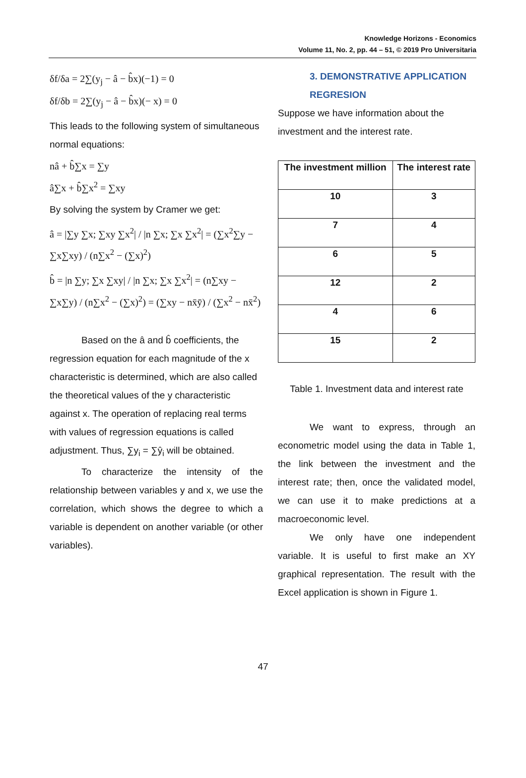Knowledge Horizons - Economics
Volume 11, No. 2, pp. 44 – 51, © 2019 Pro Universitaria
δf/δa = 2∑(y<sub>j</sub> − â − b̂x)(−1) = 0
δf/δb = 2∑(y<sub>j</sub> − â − b̂x)(− x) = 0
This leads to the following system of simultaneous normal equations:
nâ + b̂∑x = ∑y
â∑x + b̂∑x<sup>2</sup> = ∑xy
By solving the system by Cramer we get:
â = |∑y ∑x; ∑xy ∑x<sup>2</sup>| / |n ∑x; ∑x ∑x<sup>2</sup>| = (∑x<sup>2</sup>∑y − ∑x∑xy) / (n∑x<sup>2</sup> − (∑x)<sup>2</sup>)
b̂ = |n ∑y; ∑x ∑xy| / |n ∑x; ∑x ∑x<sup>2</sup>| = (n∑xy − ∑x∑y) / (n∑x<sup>2</sup> − (∑x)<sup>2</sup>) = (∑xy − nx̄ȳ) / (∑x<sup>2</sup> − nx̄<sup>2</sup>)
Based on the â and b̂ coefficients, the regression equation for each magnitude of the x characteristic is determined, which are also called the theoretical values of the y characteristic against x. The operation of replacing real terms with values of regression equations is called adjustment. Thus, ∑y<sub>i</sub> = ∑ŷ<sub>i</sub> will be obtained.
To characterize the intensity of the relationship between variables y and x, we use the correlation, which shows the degree to which a variable is dependent on another variable (or other variables).
3. DEMONSTRATIVE APPLICATION REGRESION
Suppose we have information about the investment and the interest rate.
| The investment million | The interest rate |
| --- | --- |
| 10 | 3 |
| 7 | 4 |
| 6 | 5 |
| 12 | 2 |
| 4 | 6 |
| 15 | 2 |
Table 1. Investment data and interest rate
We want to express, through an econometric model using the data in Table 1, the link between the investment and the interest rate; then, once the validated model, we can use it to make predictions at a macroeconomic level.
We only have one independent variable. It is useful to first make an XY graphical representation. The result with the Excel application is shown in Figure 1.
47